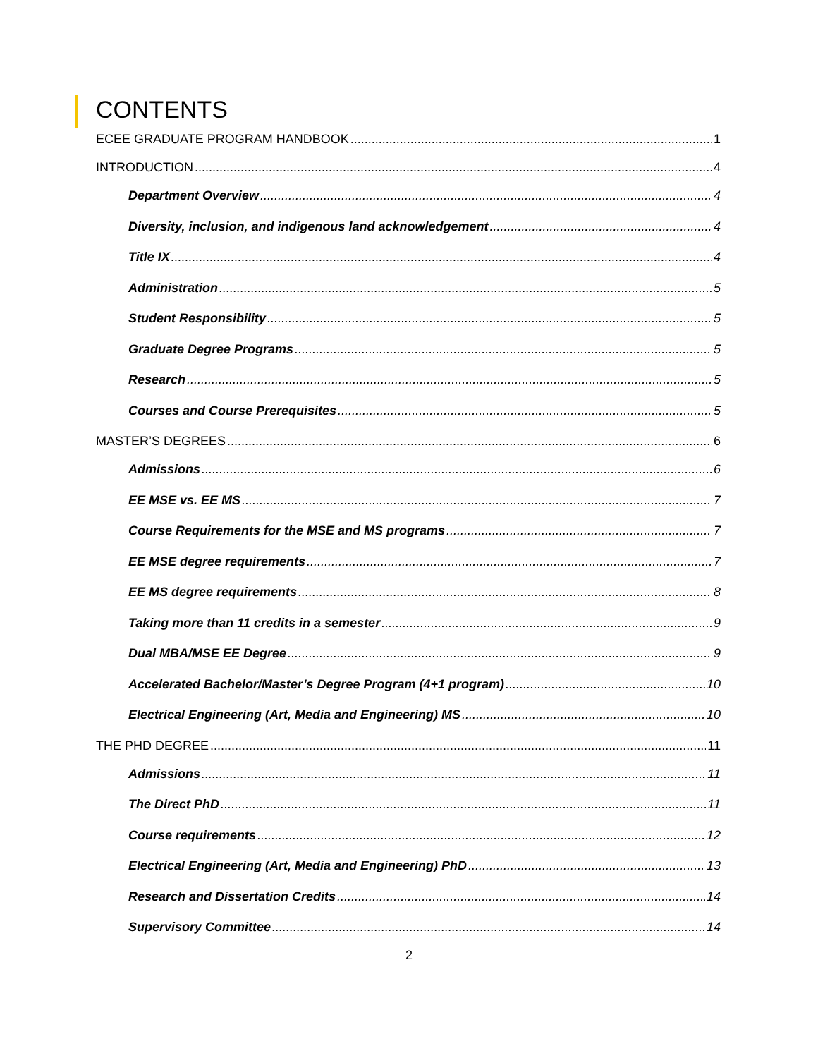CONTENTS
ECEE GRADUATE PROGRAM HANDBOOK 1
INTRODUCTION 4
Department Overview 4
Diversity, inclusion, and indigenous land acknowledgement 4
Title IX 4
Administration 5
Student Responsibility 5
Graduate Degree Programs 5
Research 5
Courses and Course Prerequisites 5
MASTER’S DEGREES 6
Admissions 6
EE MSE vs. EE MS 7
Course Requirements for the MSE and MS programs 7
EE MSE degree requirements 7
EE MS degree requirements 8
Taking more than 11 credits in a semester 9
Dual MBA/MSE EE Degree 9
Accelerated Bachelor/Master’s Degree Program (4+1 program) 10
Electrical Engineering (Art, Media and Engineering) MS 10
THE PHD DEGREE 11
Admissions 11
The Direct PhD 11
Course requirements 12
Electrical Engineering (Art, Media and Engineering) PhD 13
Research and Dissertation Credits 14
Supervisory Committee 14
2